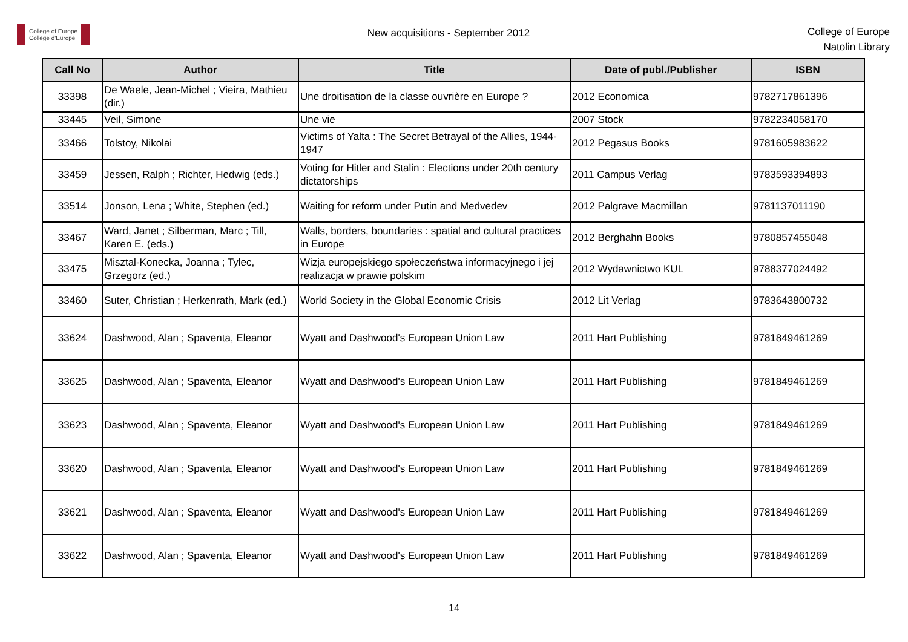College of Europe
Collège d'Europe
New acquisitions - September 2012
College of Europe
Natolin Library
| Call No | Author | Title | Date of publ./Publisher | ISBN |
| --- | --- | --- | --- | --- |
| 33398 | De Waele, Jean-Michel ; Vieira, Mathieu (dir.) | Une droitisation de la classe ouvrière en Europe ? | 2012 Economica | 9782717861396 |
| 33445 | Veil, Simone | Une vie | 2007 Stock | 9782234058170 |
| 33466 | Tolstoy, Nikolai | Victims of Yalta : The Secret Betrayal of the Allies, 1944-1947 | 2012 Pegasus Books | 9781605983622 |
| 33459 | Jessen, Ralph ; Richter, Hedwig (eds.) | Voting for Hitler and Stalin : Elections under 20th century dictatorships | 2011 Campus Verlag | 9783593394893 |
| 33514 | Jonson, Lena ; White, Stephen (ed.) | Waiting for reform under Putin and Medvedev | 2012 Palgrave Macmillan | 9781137011190 |
| 33467 | Ward, Janet ; Silberman, Marc ; Till, Karen E. (eds.) | Walls, borders, boundaries : spatial and cultural practices in Europe | 2012 Berghahn Books | 9780857455048 |
| 33475 | Misztal-Konecka, Joanna ; Tylec, Grzegorz (ed.) | Wizja europejskiego społeczeństwa informacyjnego i jej realizacja w prawie polskim | 2012 Wydawnictwo KUL | 9788377024492 |
| 33460 | Suter, Christian ; Herkenrath, Mark (ed.) | World Society in the Global Economic Crisis | 2012 Lit Verlag | 9783643800732 |
| 33624 | Dashwood, Alan ; Spaventa, Eleanor | Wyatt and Dashwood's European Union Law | 2011 Hart Publishing | 9781849461269 |
| 33625 | Dashwood, Alan ; Spaventa, Eleanor | Wyatt and Dashwood's European Union Law | 2011 Hart Publishing | 9781849461269 |
| 33623 | Dashwood, Alan ; Spaventa, Eleanor | Wyatt and Dashwood's European Union Law | 2011 Hart Publishing | 9781849461269 |
| 33620 | Dashwood, Alan ; Spaventa, Eleanor | Wyatt and Dashwood's European Union Law | 2011 Hart Publishing | 9781849461269 |
| 33621 | Dashwood, Alan ; Spaventa, Eleanor | Wyatt and Dashwood's European Union Law | 2011 Hart Publishing | 9781849461269 |
| 33622 | Dashwood, Alan ; Spaventa, Eleanor | Wyatt and Dashwood's European Union Law | 2011 Hart Publishing | 9781849461269 |
14